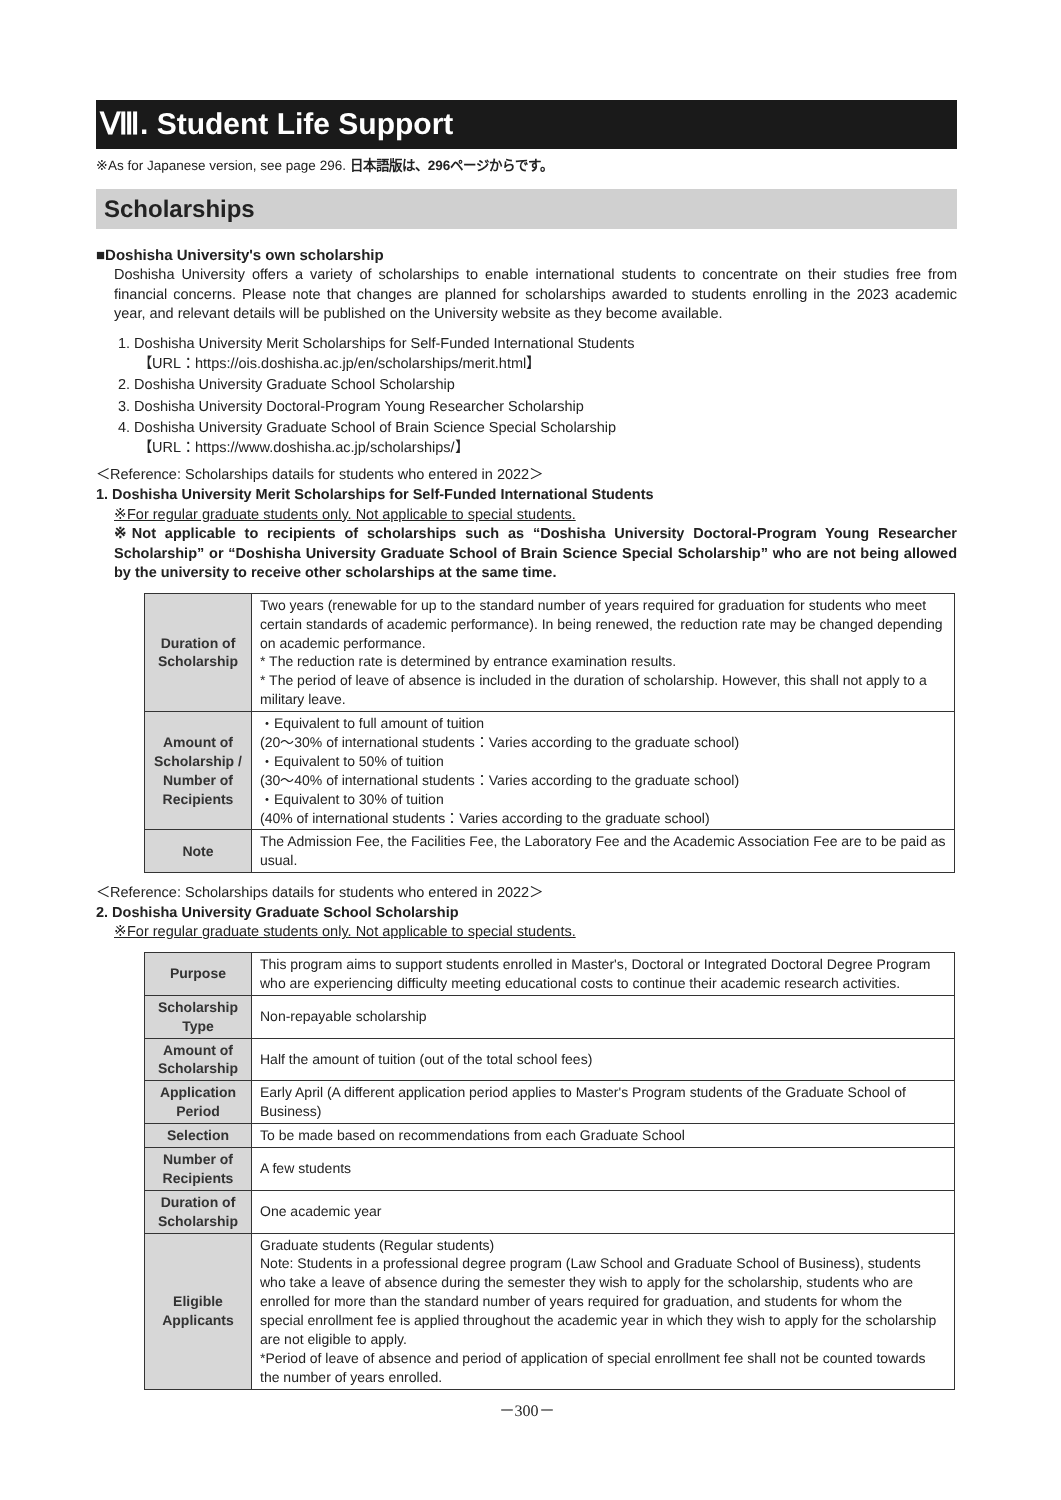Ⅷ. Student Life Support
※As for Japanese version, see page 296. 日本語版は、296ページからです。
Scholarships
■Doshisha University's own scholarship
Doshisha University offers a variety of scholarships to enable international students to concentrate on their studies free from financial concerns. Please note that changes are planned for scholarships awarded to students enrolling in the 2023 academic year, and relevant details will be published on the University website as they become available.
1. Doshisha University Merit Scholarships for Self-Funded International Students
【URL：https://ois.doshisha.ac.jp/en/scholarships/merit.html】
2. Doshisha University Graduate School Scholarship
3. Doshisha University Doctoral-Program Young Researcher Scholarship
4. Doshisha University Graduate School of Brain Science Special Scholarship
【URL：https://www.doshisha.ac.jp/scholarships/】
＜Reference: Scholarships datails for students who entered in 2022＞
1. Doshisha University Merit Scholarships for Self-Funded International Students
※For regular graduate students only. Not applicable to special students.
※Not applicable to recipients of scholarships such as “Doshisha University Doctoral-Program Young Researcher Scholarship” or “Doshisha University Graduate School of Brain Science Special Scholarship” who are not being allowed by the university to receive other scholarships at the same time.
| Duration of Scholarship | Two years (renewable for up to the standard number of years required for graduation for students who meet certain standards of academic performance). In being renewed, the reduction rate may be changed depending on academic performance. * The reduction rate is determined by entrance examination results. * The period of leave of absence is included in the duration of scholarship. However, this shall not apply to a military leave. |
| Amount of Scholarship / Number of Recipients | ・Equivalent to full amount of tuition (20～30% of international students：Varies according to the graduate school) ・Equivalent to 50% of tuition (30～40% of international students：Varies according to the graduate school) ・Equivalent to 30% of tuition (40% of international students：Varies according to the graduate school) |
| Note | The Admission Fee, the Facilities Fee, the Laboratory Fee and the Academic Association Fee are to be paid as usual. |
＜Reference: Scholarships datails for students who entered in 2022＞
2. Doshisha University Graduate School Scholarship
※For regular graduate students only. Not applicable to special students.
| Purpose | This program aims to support students enrolled in Master's, Doctoral or Integrated Doctoral Degree Program who are experiencing difficulty meeting educational costs to continue their academic research activities. |
| Scholarship Type | Non-repayable scholarship |
| Amount of Scholarship | Half the amount of tuition (out of the total school fees) |
| Application Period | Early April (A different application period applies to Master's Program students of the Graduate School of Business) |
| Selection | To be made based on recommendations from each Graduate School |
| Number of Recipients | A few students |
| Duration of Scholarship | One academic year |
| Eligible Applicants | Graduate students (Regular students) Note: Students in a professional degree program (Law School and Graduate School of Business), students who take a leave of absence during the semester they wish to apply for the scholarship, students who are enrolled for more than the standard number of years required for graduation, and students for whom the special enrollment fee is applied throughout the academic year in which they wish to apply for the scholarship are not eligible to apply. *Period of leave of absence and period of application of special enrollment fee shall not be counted towards the number of years enrolled. |
－300－